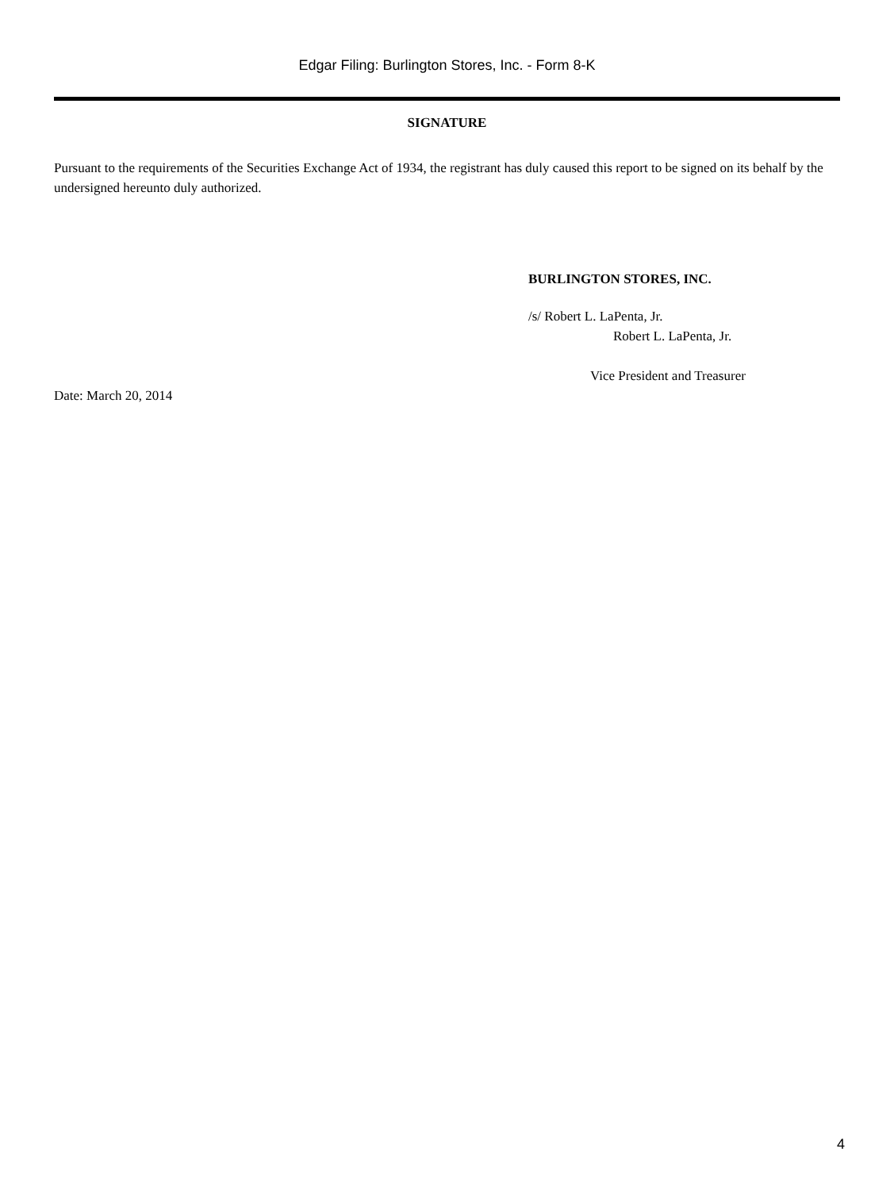Edgar Filing: Burlington Stores, Inc. - Form 8-K
SIGNATURE
Pursuant to the requirements of the Securities Exchange Act of 1934, the registrant has duly caused this report to be signed on its behalf by the undersigned hereunto duly authorized.
BURLINGTON STORES, INC.
/s/ Robert L. LaPenta, Jr.
Robert L. LaPenta, Jr.
Vice President and Treasurer
Date: March 20, 2014
4